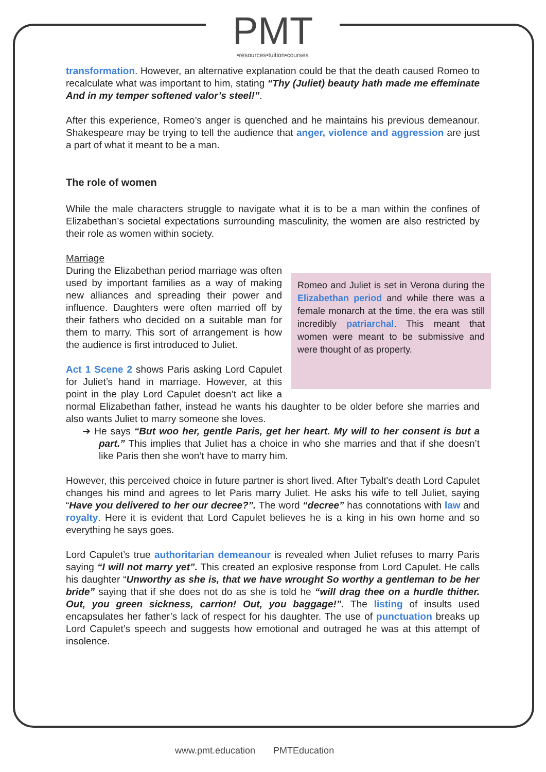PMT
•resources•tuition•courses
transformation. However, an alternative explanation could be that the death caused Romeo to recalculate what was important to him, stating “Thy (Juliet) beauty hath made me effeminate And in my temper softened valor’s steel!”.
After this experience, Romeo’s anger is quenched and he maintains his previous demeanour. Shakespeare may be trying to tell the audience that anger, violence and aggression are just a part of what it meant to be a man.
The role of women
While the male characters struggle to navigate what it is to be a man within the confines of Elizabethan’s societal expectations surrounding masculinity, the women are also restricted by their role as women within society.
Marriage
Romeo and Juliet is set in Verona during the Elizabethan period and while there was a female monarch at the time, the era was still incredibly patriarchal. This meant that women were meant to be submissive and were thought of as property.
During the Elizabethan period marriage was often used by important families as a way of making new alliances and spreading their power and influence. Daughters were often married off by their fathers who decided on a suitable man for them to marry. This sort of arrangement is how the audience is first introduced to Juliet.
Act 1 Scene 2 shows Paris asking Lord Capulet for Juliet’s hand in marriage. However, at this point in the play Lord Capulet doesn’t act like a normal Elizabethan father, instead he wants his daughter to be older before she marries and also wants Juliet to marry someone she loves.
➔ He says “But woo her, gentle Paris, get her heart. My will to her consent is but a part.” This implies that Juliet has a choice in who she marries and that if she doesn’t like Paris then she won’t have to marry him.
However, this perceived choice in future partner is short lived. After Tybalt's death Lord Capulet changes his mind and agrees to let Paris marry Juliet. He asks his wife to tell Juliet, saying “Have you delivered to her our decree?”. The word “decree” has connotations with law and royalty. Here it is evident that Lord Capulet believes he is a king in his own home and so everything he says goes.
Lord Capulet’s true authoritarian demeanour is revealed when Juliet refuses to marry Paris saying “I will not marry yet”. This created an explosive response from Lord Capulet. He calls his daughter “Unworthy as she is, that we have wrought So worthy a gentleman to be her bride” saying that if she does not do as she is told he “will drag thee on a hurdle thither. Out, you green sickness, carrion! Out, you baggage!”. The listing of insults used encapsulates her father’s lack of respect for his daughter. The use of punctuation breaks up Lord Capulet’s speech and suggests how emotional and outraged he was at this attempt of insolence.
www.pmt.education PMTEducation